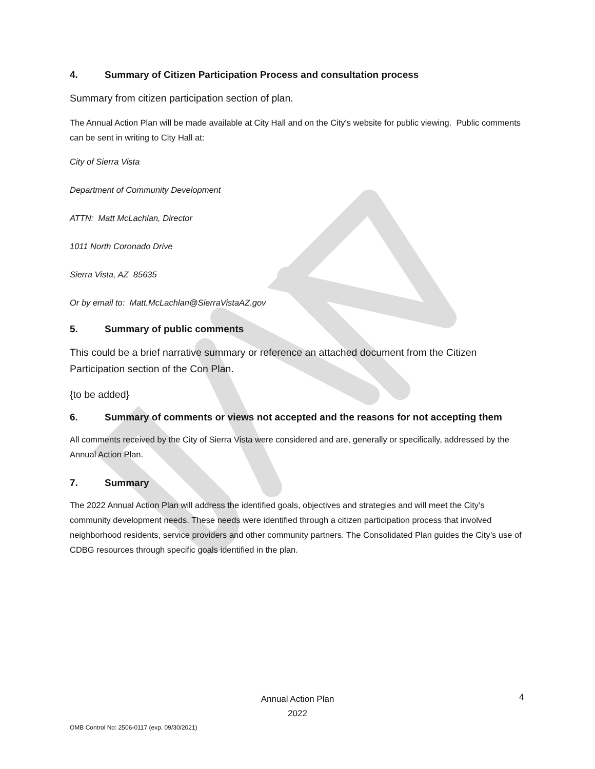4. Summary of Citizen Participation Process and consultation process
Summary from citizen participation section of plan.
The Annual Action Plan will be made available at City Hall and on the City's website for public viewing. Public comments can be sent in writing to City Hall at:
City of Sierra Vista
Department of Community Development
ATTN: Matt McLachlan, Director
1011 North Coronado Drive
Sierra Vista, AZ 85635
Or by email to: Matt.McLachlan@SierraVistaAZ.gov
5. Summary of public comments
This could be a brief narrative summary or reference an attached document from the Citizen Participation section of the Con Plan.
{to be added}
6. Summary of comments or views not accepted and the reasons for not accepting them
All comments received by the City of Sierra Vista were considered and are, generally or specifically, addressed by the Annual Action Plan.
7. Summary
The 2022 Annual Action Plan will address the identified goals, objectives and strategies and will meet the City’s community development needs. These needs were identified through a citizen participation process that involved neighborhood residents, service providers and other community partners. The Consolidated Plan guides the City’s use of CDBG resources through specific goals identified in the plan.
Annual Action Plan
2022
4
OMB Control No: 2506-0117 (exp. 09/30/2021)